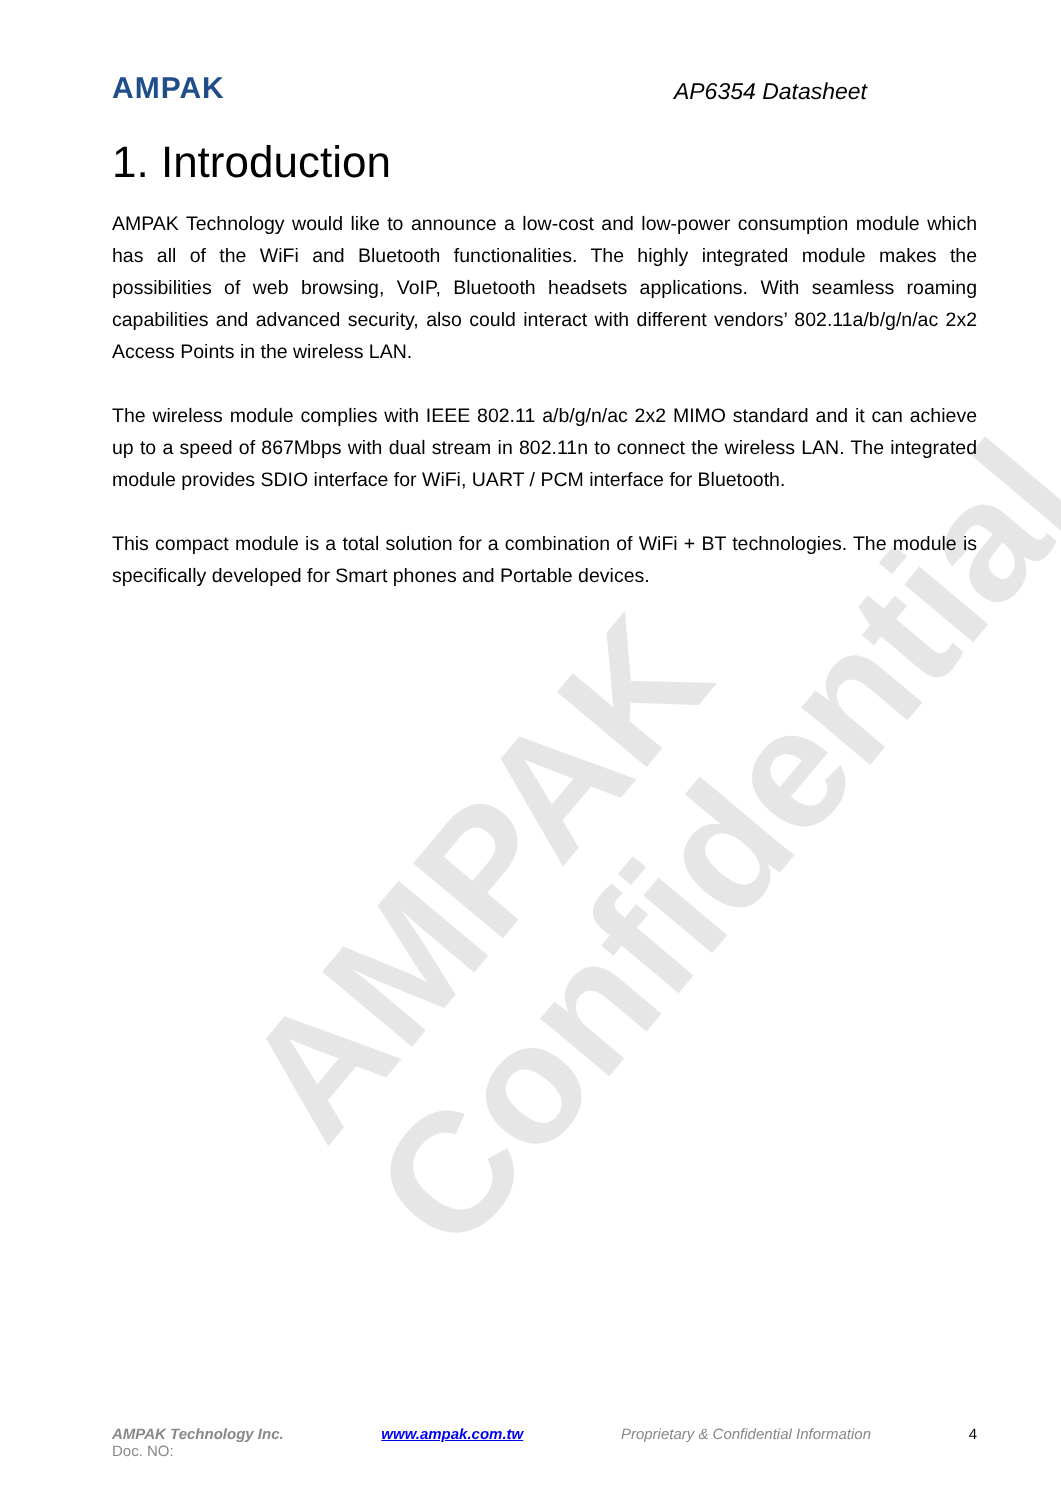AMPAK
Confidential
AMPAK
AP6354 Datasheet
1. Introduction
AMPAK Technology would like to announce a low-cost and low-power consumption module which has all of the WiFi and Bluetooth functionalities. The highly integrated module makes the possibilities of web browsing, VoIP, Bluetooth headsets applications. With seamless roaming capabilities and advanced security, also could interact with different vendors’ 802.11a/b/g/n/ac 2x2 Access Points in the wireless LAN.
The wireless module complies with IEEE 802.11 a/b/g/n/ac 2x2 MIMO standard and it can achieve up to a speed of 867Mbps with dual stream in 802.11n to connect the wireless LAN. The integrated module provides SDIO interface for WiFi, UART / PCM interface for Bluetooth.
This compact module is a total solution for a combination of WiFi + BT technologies. The module is specifically developed for Smart phones and Portable devices.
AMPAK Technology Inc. www.ampak.com.tw Proprietary & Confidential Information 4
Doc. NO: